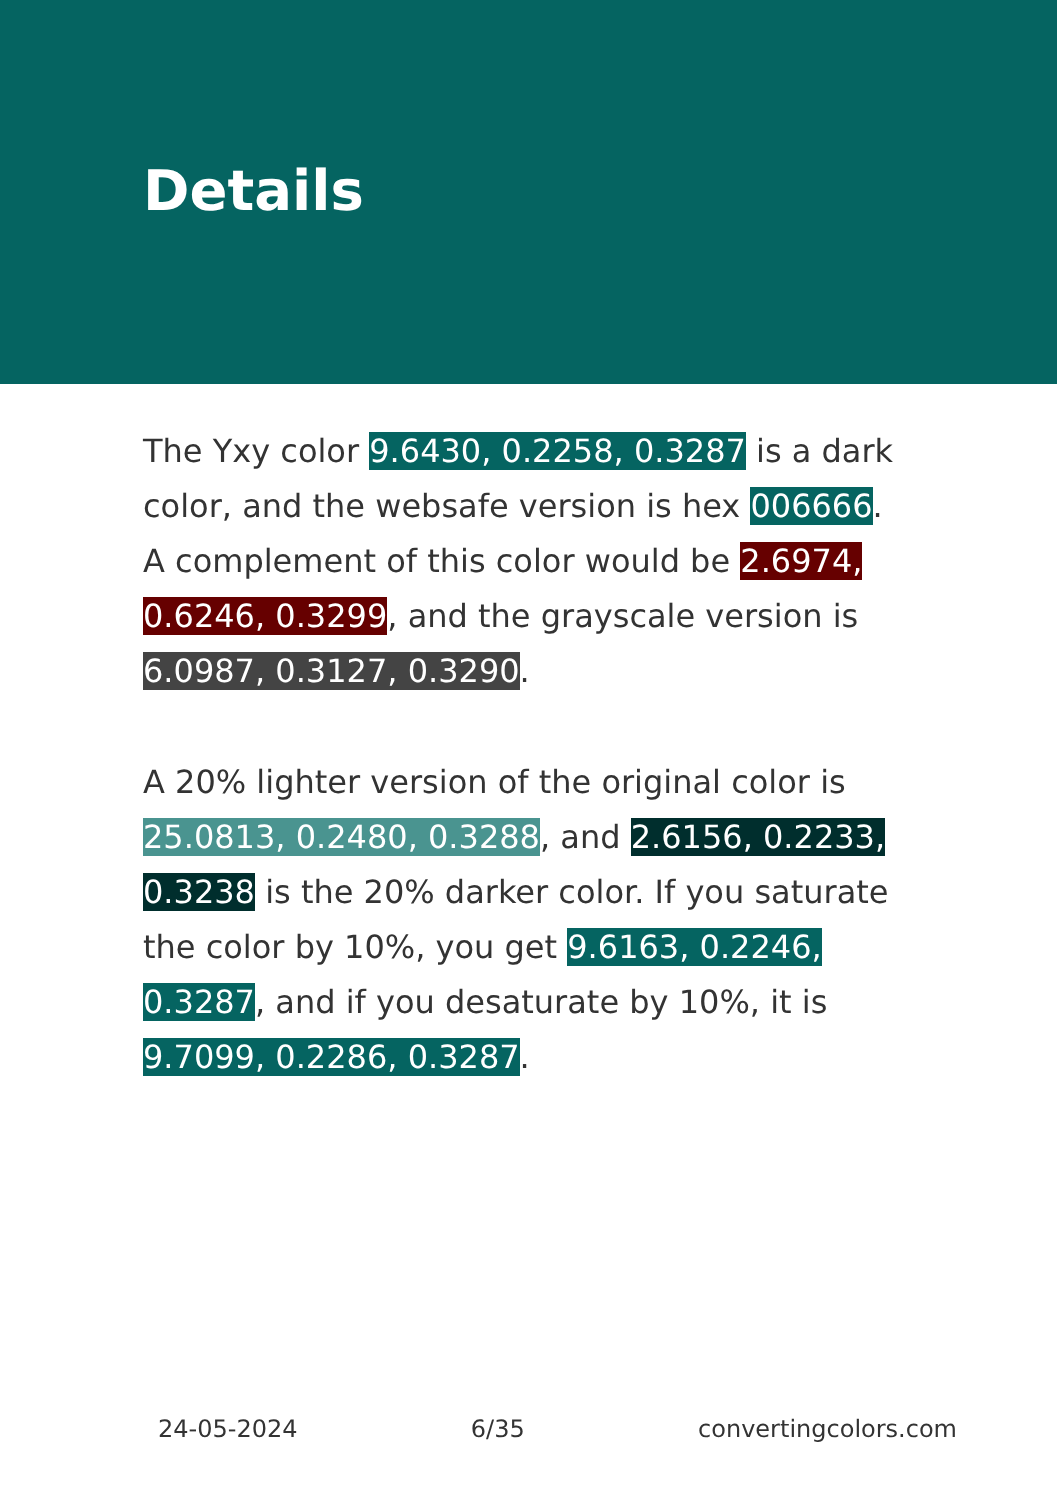Details
The Yxy color 9.6430, 0.2258, 0.3287 is a dark color, and the websafe version is hex 006666. A complement of this color would be 2.6974, 0.6246, 0.3299, and the grayscale version is 6.0987, 0.3127, 0.3290.
A 20% lighter version of the original color is 25.0813, 0.2480, 0.3288, and 2.6156, 0.2233, 0.3238 is the 20% darker color. If you saturate the color by 10%, you get 9.6163, 0.2246, 0.3287, and if you desaturate by 10%, it is 9.7099, 0.2286, 0.3287.
24-05-2024 6/35 convertingcolors.com